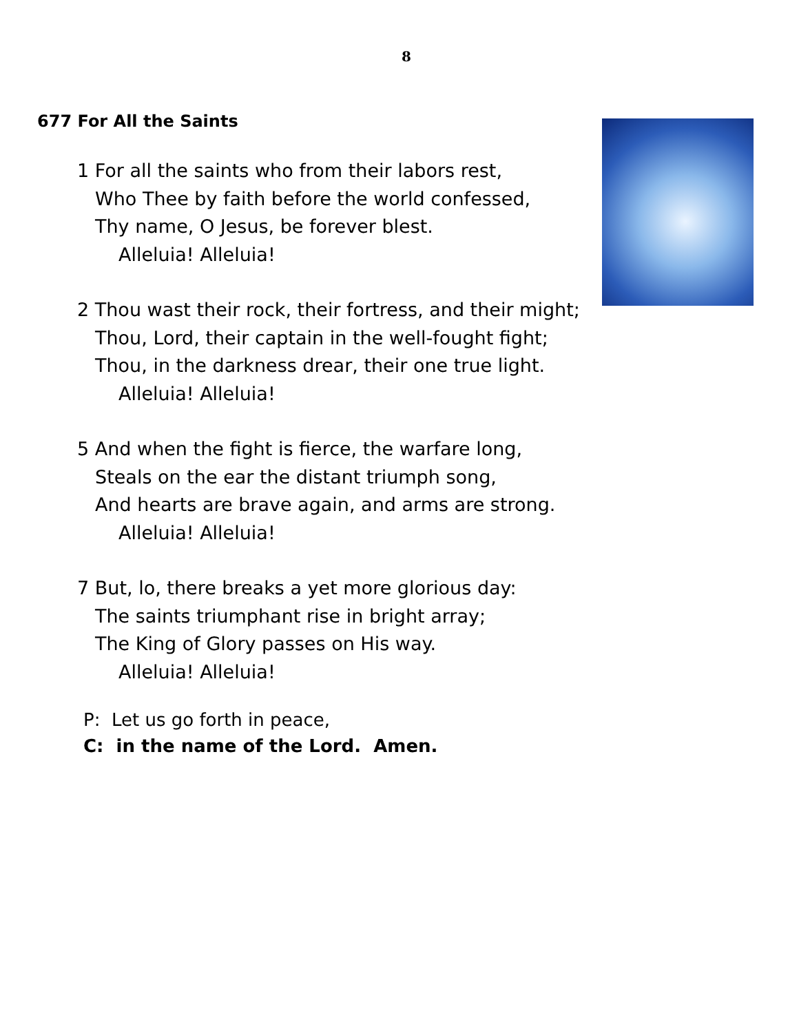8
677 For All the Saints
1 For all the saints who from their labors rest,
Who Thee by faith before the world confessed,
Thy name, O Jesus, be forever blest.
Alleluia! Alleluia!
2 Thou wast their rock, their fortress, and their might;
Thou, Lord, their captain in the well-fought fight;
Thou, in the darkness drear, their one true light.
Alleluia! Alleluia!
5 And when the fight is fierce, the warfare long,
Steals on the ear the distant triumph song,
And hearts are brave again, and arms are strong.
Alleluia! Alleluia!
7 But, lo, there breaks a yet more glorious day:
The saints triumphant rise in bright array;
The King of Glory passes on His way.
Alleluia! Alleluia!
P: Let us go forth in peace,
C: in the name of the Lord. Amen.